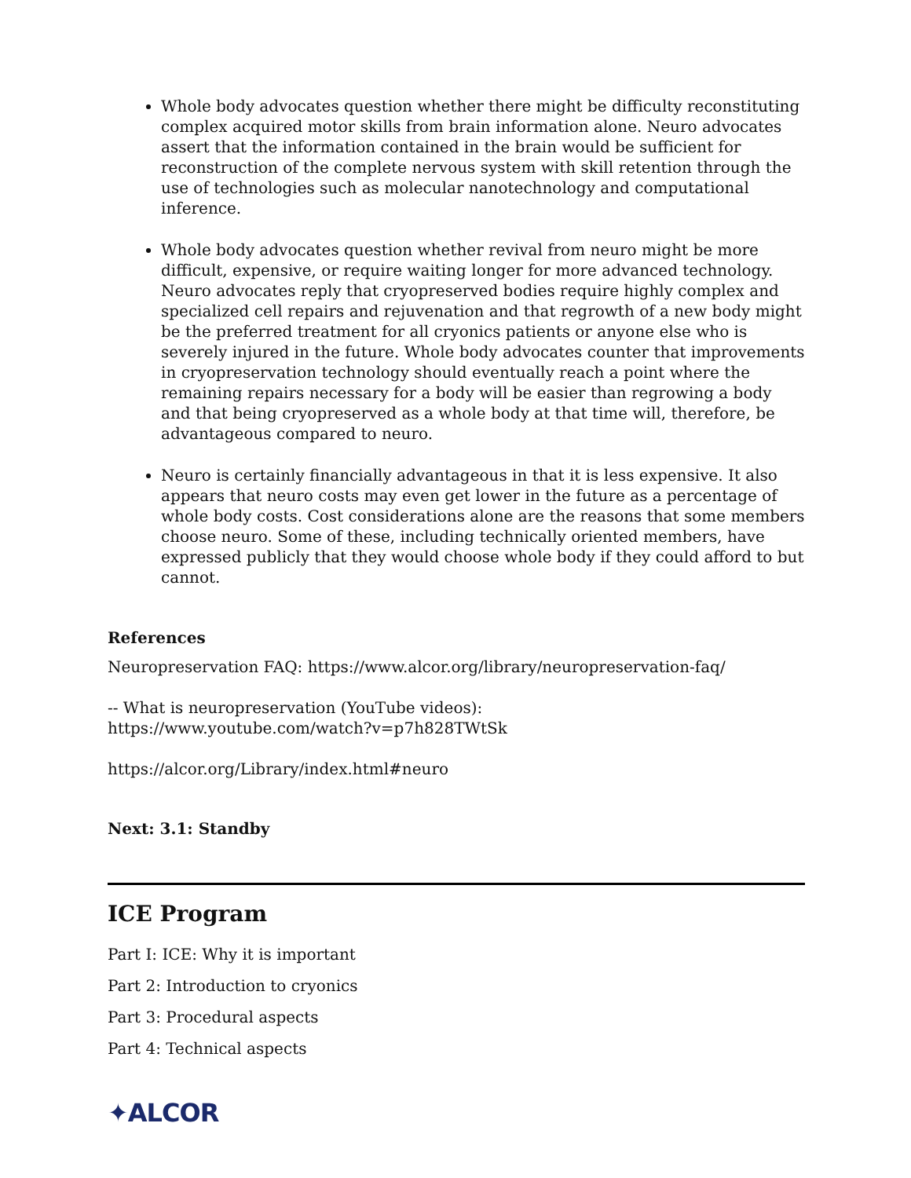Whole body advocates question whether there might be difficulty reconstituting complex acquired motor skills from brain information alone. Neuro advocates assert that the information contained in the brain would be sufficient for reconstruction of the complete nervous system with skill retention through the use of technologies such as molecular nanotechnology and computational inference.
Whole body advocates question whether revival from neuro might be more difficult, expensive, or require waiting longer for more advanced technology. Neuro advocates reply that cryopreserved bodies require highly complex and specialized cell repairs and rejuvenation and that regrowth of a new body might be the preferred treatment for all cryonics patients or anyone else who is severely injured in the future. Whole body advocates counter that improvements in cryopreservation technology should eventually reach a point where the remaining repairs necessary for a body will be easier than regrowing a body and that being cryopreserved as a whole body at that time will, therefore, be advantageous compared to neuro.
Neuro is certainly financially advantageous in that it is less expensive. It also appears that neuro costs may even get lower in the future as a percentage of whole body costs. Cost considerations alone are the reasons that some members choose neuro. Some of these, including technically oriented members, have expressed publicly that they would choose whole body if they could afford to but cannot.
References
Neuropreservation FAQ: https://www.alcor.org/library/neuropreservation-faq/
-- What is neuropreservation (YouTube videos):
https://www.youtube.com/watch?v=p7h828TWtSk
https://alcor.org/Library/index.html#neuro
Next: 3.1: Standby
ICE Program
Part I: ICE: Why it is important
Part 2: Introduction to cryonics
Part 3: Procedural aspects
Part 4: Technical aspects
✦ALCOR